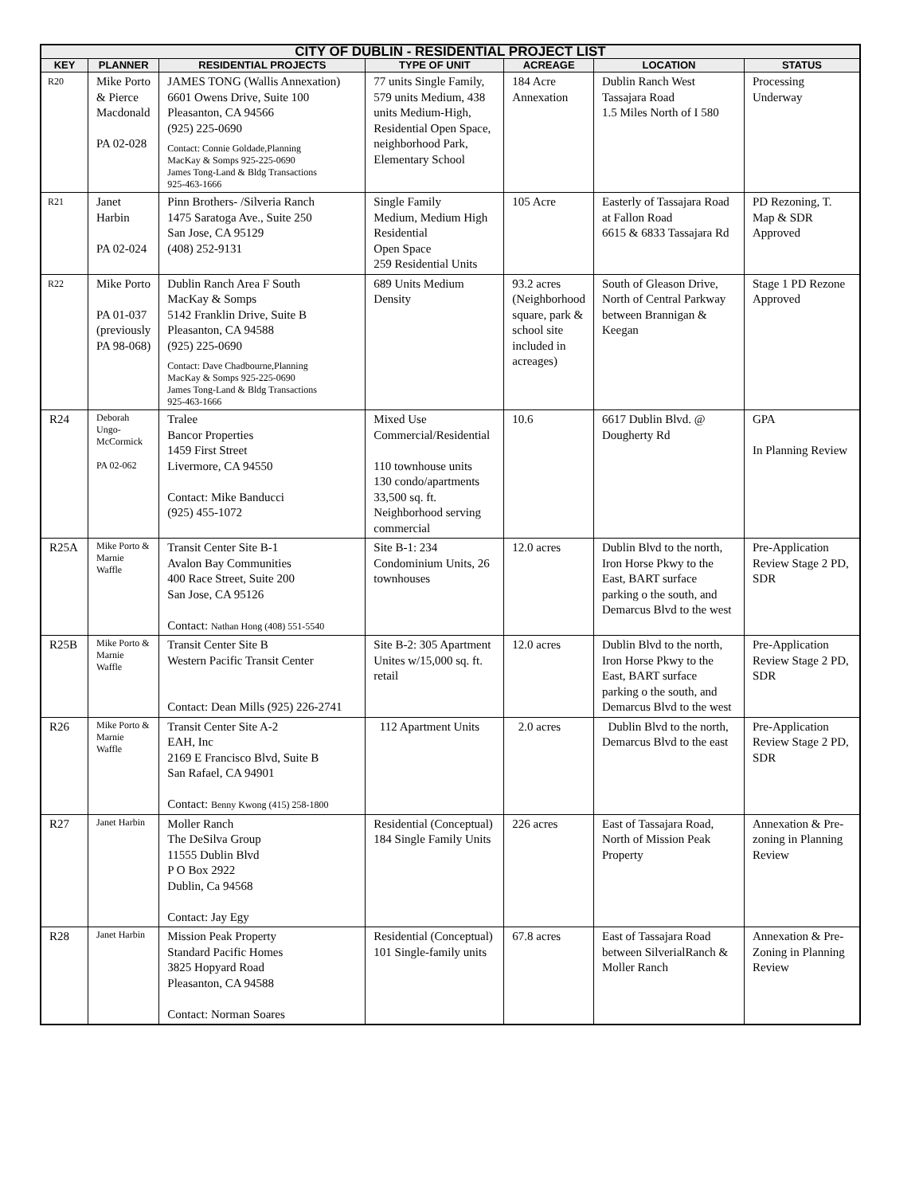| CITY OF DUBLIN - RESIDENTIAL PROJECT LIST | | | | | | |
| --- | --- | --- | --- | --- | --- | --- |
| KEY | PLANNER | RESIDENTIAL PROJECTS | TYPE OF UNIT | ACREAGE | LOCATION | STATUS |
| R20 | Mike Porto & Pierce Macdonald PA 02-028 | JAMES TONG (Wallis Annexation) 6601 Owens Drive, Suite 100 Pleasanton, CA 94566 (925) 225-0690 Contact: Connie Goldade,Planning MacKay & Somps 925-225-0690 James Tong-Land & Bldg Transactions 925-463-1666 | 77 units Single Family, 579 units Medium, 438 units Medium-High, Residential Open Space, neighborhood Park, Elementary School | 184 Acre Annexation | Dublin Ranch West Tassajara Road 1.5 Miles North of I 580 | Processing Underway |
| R21 | Janet Harbin PA 02-024 | Pinn Brothers- /Silveria Ranch 1475 Saratoga Ave., Suite 250 San Jose, CA 95129 (408) 252-9131 | Single Family Medium, Medium High Residential Open Space 259 Residential Units | 105 Acre | Easterly of Tassajara Road at Fallon Road 6615 & 6833 Tassajara Rd | PD Rezoning, T. Map & SDR Approved |
| R22 | Mike Porto PA 01-037 (previously PA 98-068) | Dublin Ranch Area F South MacKay & Somps 5142 Franklin Drive, Suite B Pleasanton, CA 94588 (925) 225-0690 Contact: Dave Chadbourne,Planning MacKay & Somps 925-225-0690 James Tong-Land & Bldg Transactions 925-463-1666 | 689 Units Medium Density | 93.2 acres (Neighborhood square, park & school site included in acreages) | South of Gleason Drive, North of Central Parkway between Brannigan & Keegan | Stage 1 PD Rezone Approved |
| R24 | Deborah Ungo-McCormick PA 02-062 | Tralee Bancor Properties 1459 First Street Livermore, CA 94550 Contact: Mike Banducci (925) 455-1072 | Mixed Use Commercial/Residential 110 townhouse units 130 condo/apartments 33,500 sq. ft. Neighborhood serving commercial | 10.6 | 6617 Dublin Blvd. @ Dougherty Rd | GPA In Planning Review |
| R25A | Mike Porto & Marnie Waffle | Transit Center Site B-1 Avalon Bay Communities 400 Race Street, Suite 200 San Jose, CA 95126 Contact: Nathan Hong (408) 551-5540 | Site B-1: 234 Condominium Units, 26 townhouses | 12.0 acres | Dublin Blvd to the north, Iron Horse Pkwy to the East, BART surface parking o the south, and Demarcus Blvd to the west | Pre-Application Review Stage 2 PD, SDR |
| R25B | Mike Porto & Marnie Waffle | Transit Center Site B Western Pacific Transit Center Contact: Dean Mills (925) 226-2741 | Site B-2: 305 Apartment Unites w/15,000 sq. ft. retail | 12.0 acres | Dublin Blvd to the north, Iron Horse Pkwy to the East, BART surface parking o the south, and Demarcus Blvd to the west | Pre-Application Review Stage 2 PD, SDR |
| R26 | Mike Porto & Marnie Waffle | Transit Center Site A-2 EAH, Inc 2169 E Francisco Blvd, Suite B San Rafael, CA 94901 Contact: Benny Kwong (415) 258-1800 | 112 Apartment Units | 2.0 acres | Dublin Blvd to the north, Demarcus Blvd to the east | Pre-Application Review Stage 2 PD, SDR |
| R27 | Janet Harbin | Moller Ranch The DeSilva Group 11555 Dublin Blvd P O Box 2922 Dublin, Ca 94568 Contact: Jay Egy | Residential (Conceptual) 184 Single Family Units | 226 acres | East of Tassajara Road, North of Mission Peak Property | Annexation & Pre-zoning in Planning Review |
| R28 | Janet Harbin | Mission Peak Property Standard Pacific Homes 3825 Hopyard Road Pleasanton, CA 94588 Contact: Norman Soares | Residential (Conceptual) 101 Single-family units | 67.8 acres | East of Tassajara Road between SilverialRanch & Moller Ranch | Annexation & Pre-Zoning in Planning Review |